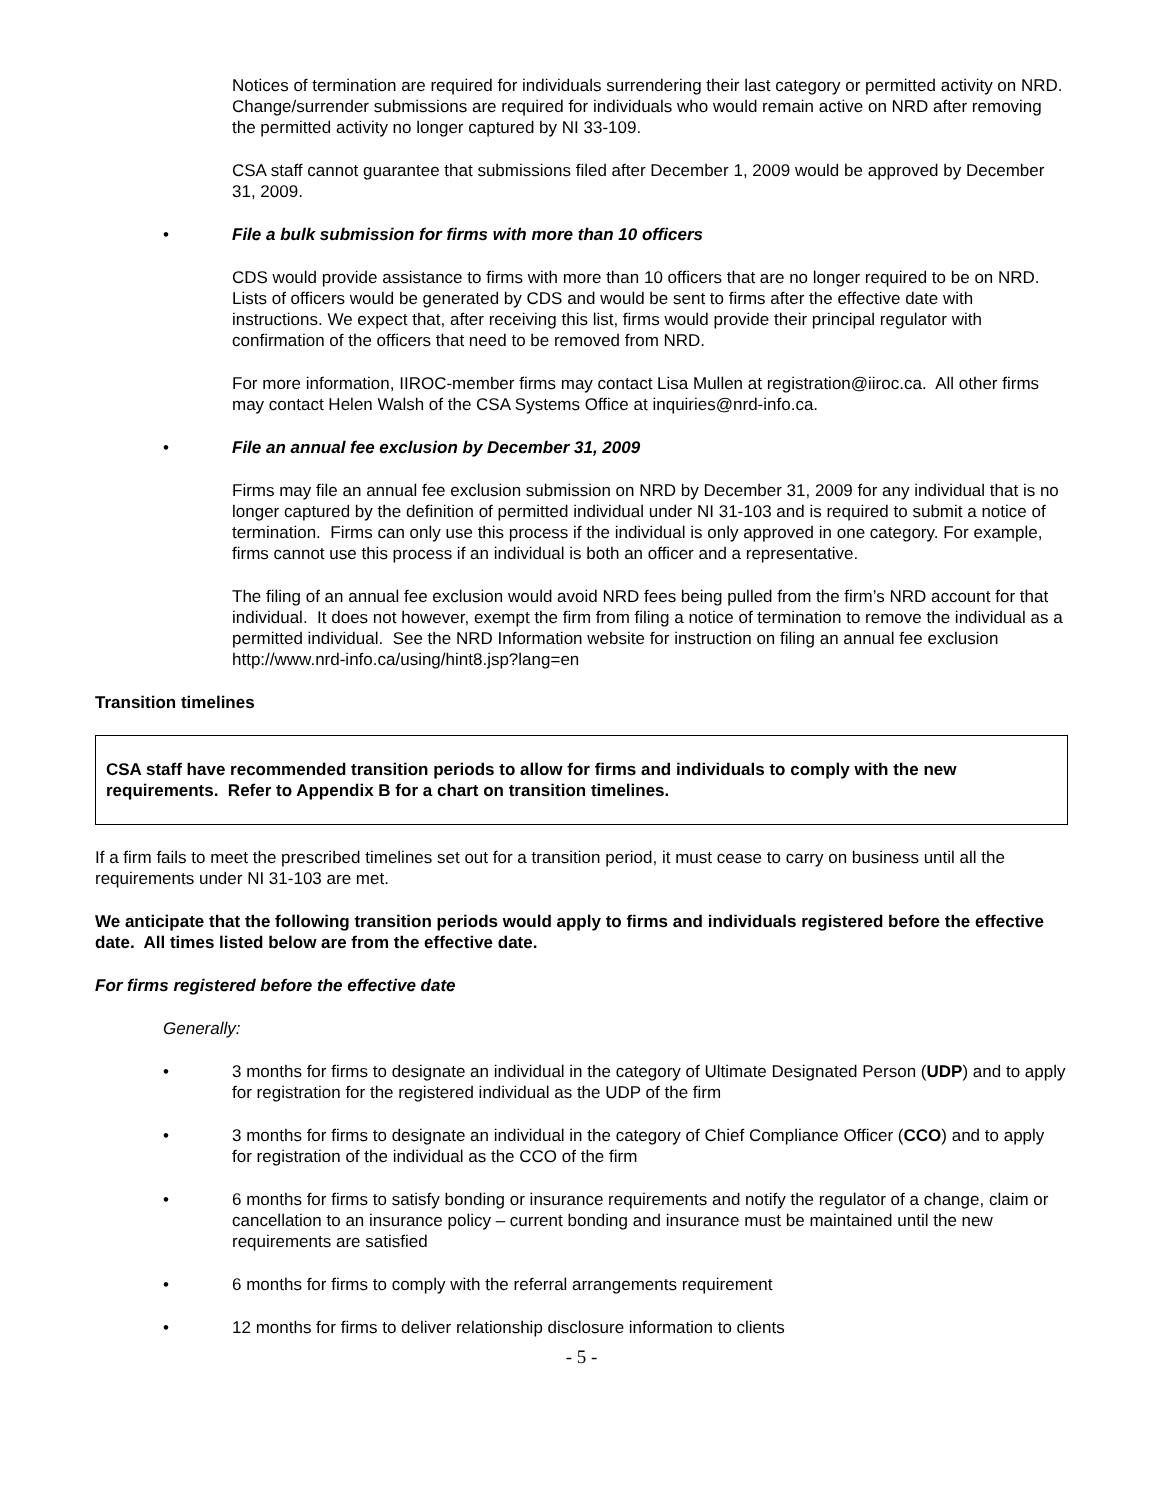Notices of termination are required for individuals surrendering their last category or permitted activity on NRD. Change/surrender submissions are required for individuals who would remain active on NRD after removing the permitted activity no longer captured by NI 33-109.
CSA staff cannot guarantee that submissions filed after December 1, 2009 would be approved by December 31, 2009.
• File a bulk submission for firms with more than 10 officers
CDS would provide assistance to firms with more than 10 officers that are no longer required to be on NRD. Lists of officers would be generated by CDS and would be sent to firms after the effective date with instructions. We expect that, after receiving this list, firms would provide their principal regulator with confirmation of the officers that need to be removed from NRD.
For more information, IIROC-member firms may contact Lisa Mullen at registration@iiroc.ca. All other firms may contact Helen Walsh of the CSA Systems Office at inquiries@nrd-info.ca.
• File an annual fee exclusion by December 31, 2009
Firms may file an annual fee exclusion submission on NRD by December 31, 2009 for any individual that is no longer captured by the definition of permitted individual under NI 31-103 and is required to submit a notice of termination. Firms can only use this process if the individual is only approved in one category. For example, firms cannot use this process if an individual is both an officer and a representative.
The filing of an annual fee exclusion would avoid NRD fees being pulled from the firm’s NRD account for that individual. It does not however, exempt the firm from filing a notice of termination to remove the individual as a permitted individual. See the NRD Information website for instruction on filing an annual fee exclusion http://www.nrd-info.ca/using/hint8.jsp?lang=en
Transition timelines
CSA staff have recommended transition periods to allow for firms and individuals to comply with the new requirements. Refer to Appendix B for a chart on transition timelines.
If a firm fails to meet the prescribed timelines set out for a transition period, it must cease to carry on business until all the requirements under NI 31-103 are met.
We anticipate that the following transition periods would apply to firms and individuals registered before the effective date. All times listed below are from the effective date.
For firms registered before the effective date
Generally:
• 3 months for firms to designate an individual in the category of Ultimate Designated Person (UDP) and to apply for registration for the registered individual as the UDP of the firm
• 3 months for firms to designate an individual in the category of Chief Compliance Officer (CCO) and to apply for registration of the individual as the CCO of the firm
• 6 months for firms to satisfy bonding or insurance requirements and notify the regulator of a change, claim or cancellation to an insurance policy – current bonding and insurance must be maintained until the new requirements are satisfied
• 6 months for firms to comply with the referral arrangements requirement
• 12 months for firms to deliver relationship disclosure information to clients
- 5 -